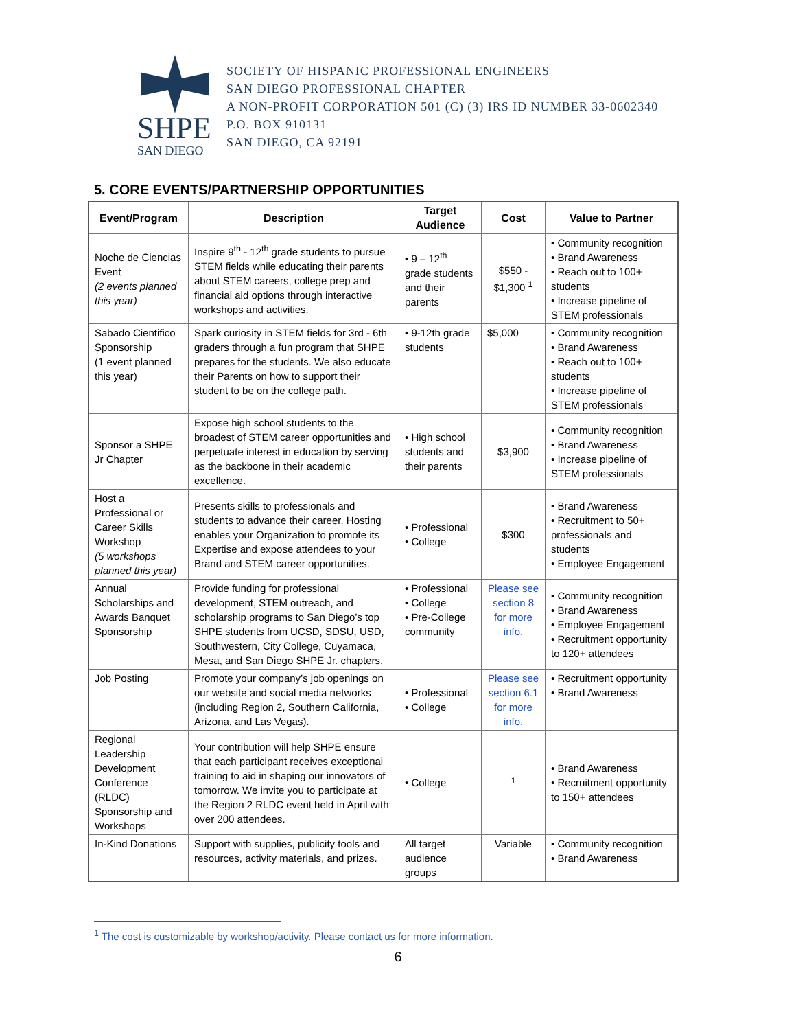SHPE
SAN DIEGO
SOCIETY OF HISPANIC PROFESSIONAL ENGINEERS
SAN DIEGO PROFESSIONAL CHAPTER
A NON-PROFIT CORPORATION 501 (C) (3) IRS ID NUMBER 33-0602340
P.O. BOX 910131
SAN DIEGO, CA 92191
5. CORE EVENTS/PARTNERSHIP OPPORTUNITIES
| Event/Program | Description | Target Audience | Cost | Value to Partner |
| --- | --- | --- | --- | --- |
| Noche de Ciencias Event (2 events planned this year) | Inspire 9<sup>th</sup> - 12<sup>th</sup> grade students to pursue STEM fields while educating their parents about STEM careers, college prep and financial aid options through interactive workshops and activities. | • 9 – 12<sup>th</sup> grade students and their parents | $550 - $1,300 <sup>1</sup> | • Community recognition • Brand Awareness • Reach out to 100+ students • Increase pipeline of STEM professionals |
| Sabado Cientifico Sponsorship (1 event planned this year) | Spark curiosity in STEM fields for 3rd - 6th graders through a fun program that SHPE prepares for the students. We also educate their Parents on how to support their student to be on the college path. | • 9-12th grade students | $5,000 | • Community recognition • Brand Awareness • Reach out to 100+ students • Increase pipeline of STEM professionals |
| Sponsor a SHPE Jr Chapter | Expose high school students to the broadest of STEM career opportunities and perpetuate interest in education by serving as the backbone in their academic excellence. | • High school students and their parents | $3,900 | • Community recognition • Brand Awareness • Increase pipeline of STEM professionals |
| Host a Professional or Career Skills Workshop (5 workshops planned this year) | Presents skills to professionals and students to advance their career. Hosting enables your Organization to promote its Expertise and expose attendees to your Brand and STEM career opportunities. | • Professional • College | $300 | • Brand Awareness • Recruitment to 50+ professionals and students • Employee Engagement |
| Annual Scholarships and Awards Banquet Sponsorship | Provide funding for professional development, STEM outreach, and scholarship programs to San Diego’s top SHPE students from UCSD, SDSU, USD, Southwestern, City College, Cuyamaca, Mesa, and San Diego SHPE Jr. chapters. | • Professional • College • Pre-College community | Please see section 8 for more info. | • Community recognition • Brand Awareness • Employee Engagement • Recruitment opportunity to 120+ attendees |
| Job Posting | Promote your company’s job openings on our website and social media networks (including Region 2, Southern California, Arizona, and Las Vegas). | • Professional • College | Please see section 6.1 for more info. | • Recruitment opportunity • Brand Awareness |
| Regional Leadership Development Conference (RLDC) Sponsorship and Workshops | Your contribution will help SHPE ensure that each participant receives exceptional training to aid in shaping our innovators of tomorrow. We invite you to participate at the Region 2 RLDC event held in April with over 200 attendees. | • College | <sup>1</sup> | • Brand Awareness • Recruitment opportunity to 150+ attendees |
| In-Kind Donations | Support with supplies, publicity tools and resources, activity materials, and prizes. | All target audience groups | Variable | • Community recognition • Brand Awareness |
<sup>1</sup> The cost is customizable by workshop/activity. Please contact us for more information.
6